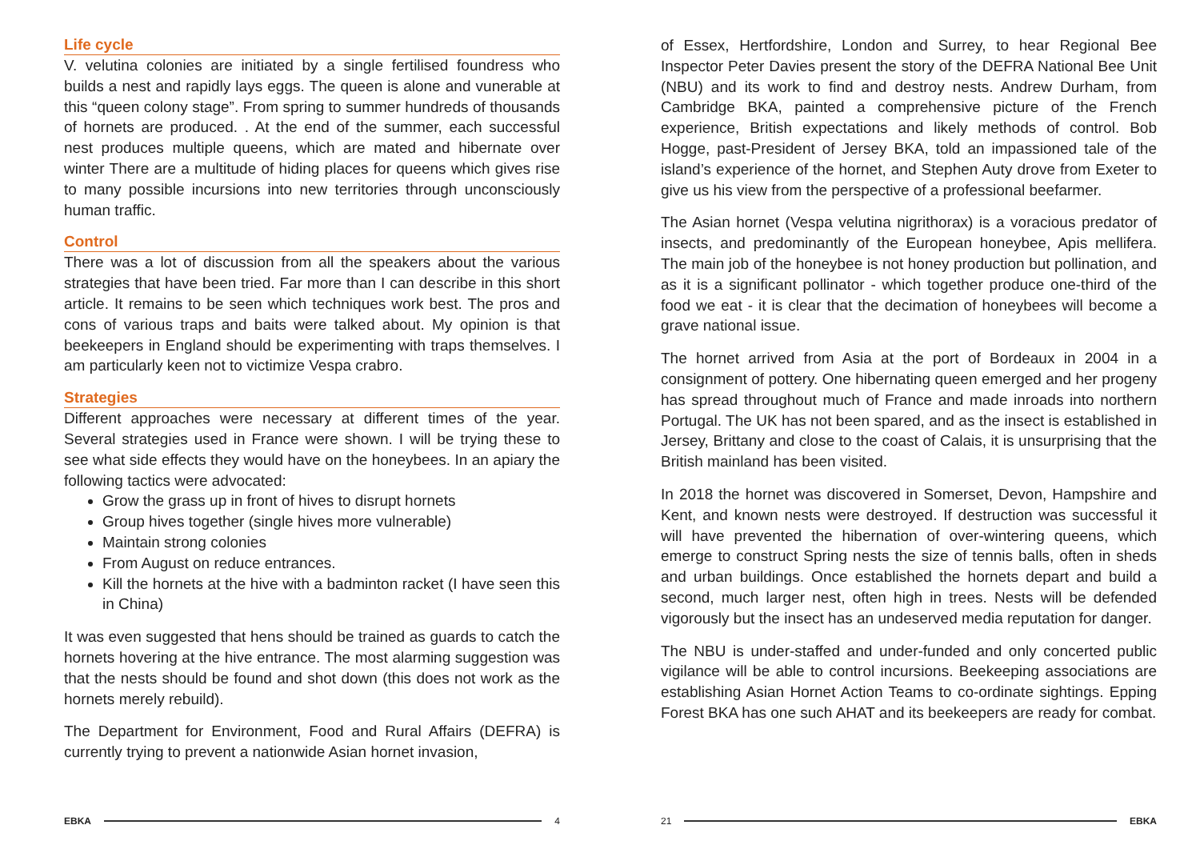Life cycle
V. velutina colonies are initiated by a single fertilised foundress who builds a nest and rapidly lays eggs. The queen is alone and vunerable at this “queen colony stage”. From spring to summer hundreds of thousands of hornets are produced. . At the end of the summer, each successful nest produces multiple queens, which are mated and hibernate over winter There are a multitude of hiding places for queens which gives rise to many possible incursions into new territories through unconsciously human traffic.
Control
There was a lot of discussion from all the speakers about the various strategies that have been tried. Far more than I can describe in this short article. It remains to be seen which techniques work best. The pros and cons of various traps and baits were talked about. My opinion is that beekeepers in England should be experimenting with traps themselves. I am particularly keen not to victimize Vespa crabro.
Strategies
Different approaches were necessary at different times of the year. Several strategies used in France were shown. I will be trying these to see what side effects they would have on the honeybees. In an apiary the following tactics were advocated:
Grow the grass up in front of hives to disrupt hornets
Group hives together (single hives more vulnerable)
Maintain strong colonies
From August on reduce entrances.
Kill the hornets at the hive with a badminton racket (I have seen this in China)
It was even suggested that hens should be trained as guards to catch the hornets hovering at the hive entrance. The most alarming suggestion was that the nests should be found and shot down (this does not work as the hornets merely rebuild).
The Department for Environment, Food and Rural Affairs (DEFRA) is currently trying to prevent a nationwide Asian hornet invasion,
of Essex, Hertfordshire, London and Surrey, to hear Regional Bee Inspector Peter Davies present the story of the DEFRA National Bee Unit (NBU) and its work to find and destroy nests. Andrew Durham, from Cambridge BKA, painted a comprehensive picture of the French experience, British expectations and likely methods of control. Bob Hogge, past-President of Jersey BKA, told an impassioned tale of the island’s experience of the hornet, and Stephen Auty drove from Exeter to give us his view from the perspective of a professional beefarmer.
The Asian hornet (Vespa velutina nigrithorax) is a voracious predator of insects, and predominantly of the European honeybee, Apis mellifera. The main job of the honeybee is not honey production but pollination, and as it is a significant pollinator - which together produce one-third of the food we eat - it is clear that the decimation of honeybees will become a grave national issue.
The hornet arrived from Asia at the port of Bordeaux in 2004 in a consignment of pottery. One hibernating queen emerged and her progeny has spread throughout much of France and made inroads into northern Portugal. The UK has not been spared, and as the insect is established in Jersey, Brittany and close to the coast of Calais, it is unsurprising that the British mainland has been visited.
In 2018 the hornet was discovered in Somerset, Devon, Hampshire and Kent, and known nests were destroyed. If destruction was successful it will have prevented the hibernation of over-wintering queens, which emerge to construct Spring nests the size of tennis balls, often in sheds and urban buildings. Once established the hornets depart and build a second, much larger nest, often high in trees. Nests will be defended vigorously but the insect has an undeserved media reputation for danger.
The NBU is under-staffed and under-funded and only concerted public vigilance will be able to control incursions. Beekeeping associations are establishing Asian Hornet Action Teams to co-ordinate sightings. Epping Forest BKA has one such AHAT and its beekeepers are ready for combat.
EBKA 4 21 EBKA